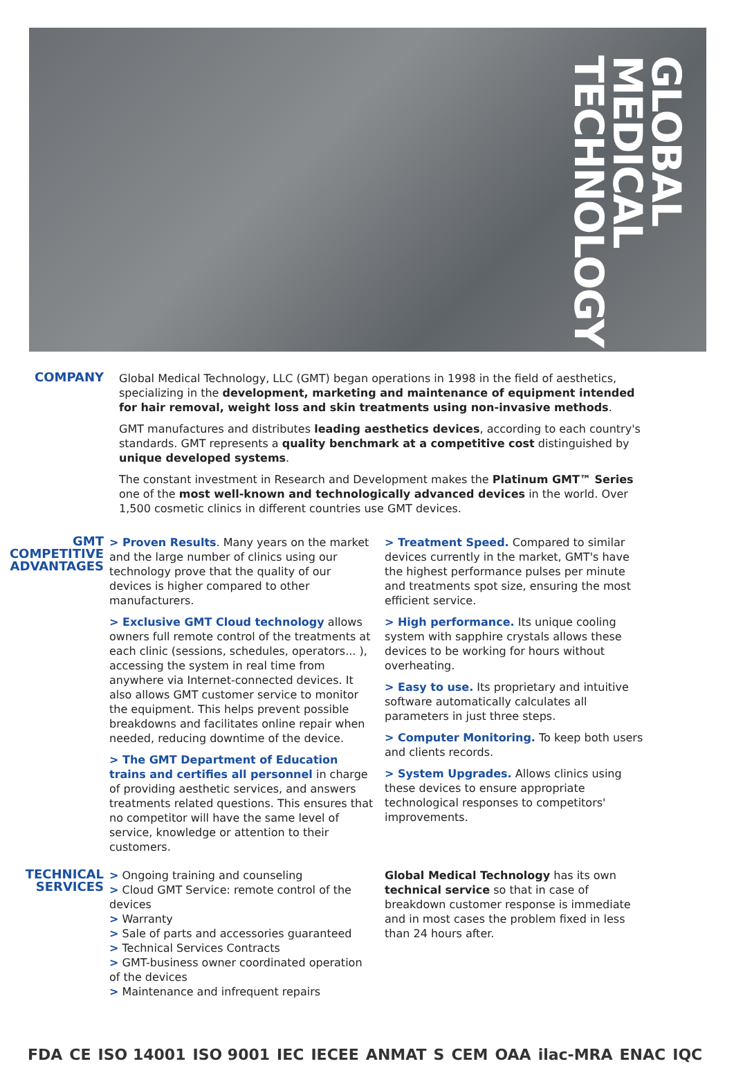GLOBAL
MEDICAL
TECHNOLOGY
COMPANY
Global Medical Technology, LLC (GMT) began operations in 1998 in the field of aesthetics, specializing in the development, marketing and maintenance of equipment intended for hair removal, weight loss and skin treatments using non-invasive methods.
GMT manufactures and distributes leading aesthetics devices, according to each country's standards. GMT represents a quality benchmark at a competitive cost distinguished by unique developed systems.
The constant investment in Research and Development makes the Platinum GMT™ Series one of the most well-known and technologically advanced devices in the world. Over 1,500 cosmetic clinics in different countries use GMT devices.
GMT
COMPETITIVE
ADVANTAGES
> Proven Results. Many years on the market and the large number of clinics using our technology prove that the quality of our devices is higher compared to other manufacturers.
> Exclusive GMT Cloud technology allows owners full remote control of the treatments at each clinic (sessions, schedules, operators... ), accessing the system in real time from anywhere via Internet-connected devices. It also allows GMT customer service to monitor the equipment. This helps prevent possible breakdowns and facilitates online repair when needed, reducing downtime of the device.
> The GMT Department of Education trains and certifies all personnel in charge of providing aesthetic services, and answers treatments related questions. This ensures that no competitor will have the same level of service, knowledge or attention to their customers.
> Treatment Speed. Compared to similar devices currently in the market, GMT's have the highest performance pulses per minute and treatments spot size, ensuring the most efficient service.
> High performance. Its unique cooling system with sapphire crystals allows these devices to be working for hours without overheating.
> Easy to use. Its proprietary and intuitive software automatically calculates all parameters in just three steps.
> Computer Monitoring. To keep both users and clients records.
> System Upgrades. Allows clinics using these devices to ensure appropriate technological responses to competitors' improvements.
TECHNICAL
SERVICES
> Ongoing training and counseling
> Cloud GMT Service: remote control of the devices
> Warranty
> Sale of parts and accessories guaranteed
> Technical Services Contracts
> GMT-business owner coordinated operation of the devices
> Maintenance and infrequent repairs
Global Medical Technology has its own technical service so that in case of breakdown customer response is immediate and in most cases the problem fixed in less than 24 hours after.
FDA CE ISO 14001 ISO 9001 IEC IECEE ANMAT S CEM OAA ilac-MRA ENAC IQC